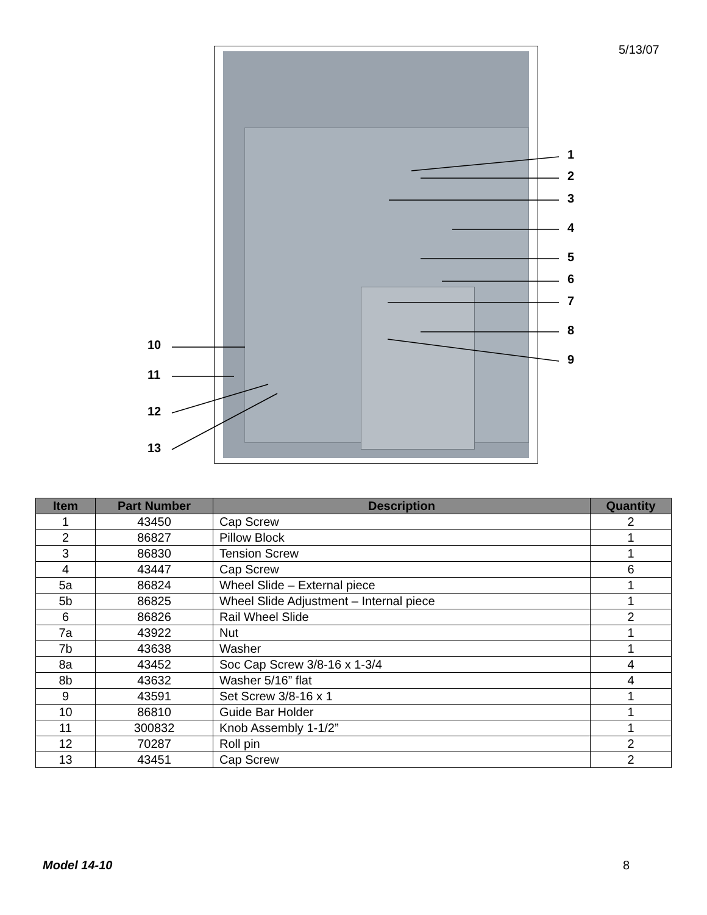5/13/07
1
2
3
4
5
6
7
8
9
10
11
12
13
| Item | Part Number | Description | Quantity |
| --- | --- | --- | --- |
| 1 | 43450 | Cap Screw | 2 |
| 2 | 86827 | Pillow Block | 1 |
| 3 | 86830 | Tension Screw | 1 |
| 4 | 43447 | Cap Screw | 6 |
| 5a | 86824 | Wheel Slide – External piece | 1 |
| 5b | 86825 | Wheel Slide Adjustment – Internal piece | 1 |
| 6 | 86826 | Rail Wheel Slide | 2 |
| 7a | 43922 | Nut | 1 |
| 7b | 43638 | Washer | 1 |
| 8a | 43452 | Soc Cap Screw 3/8-16 x 1-3/4 | 4 |
| 8b | 43632 | Washer 5/16” flat | 4 |
| 9 | 43591 | Set Screw 3/8-16 x 1 | 1 |
| 10 | 86810 | Guide Bar Holder | 1 |
| 11 | 300832 | Knob Assembly 1-1/2” | 1 |
| 12 | 70287 | Roll pin | 2 |
| 13 | 43451 | Cap Screw | 2 |
Model 14-10 8